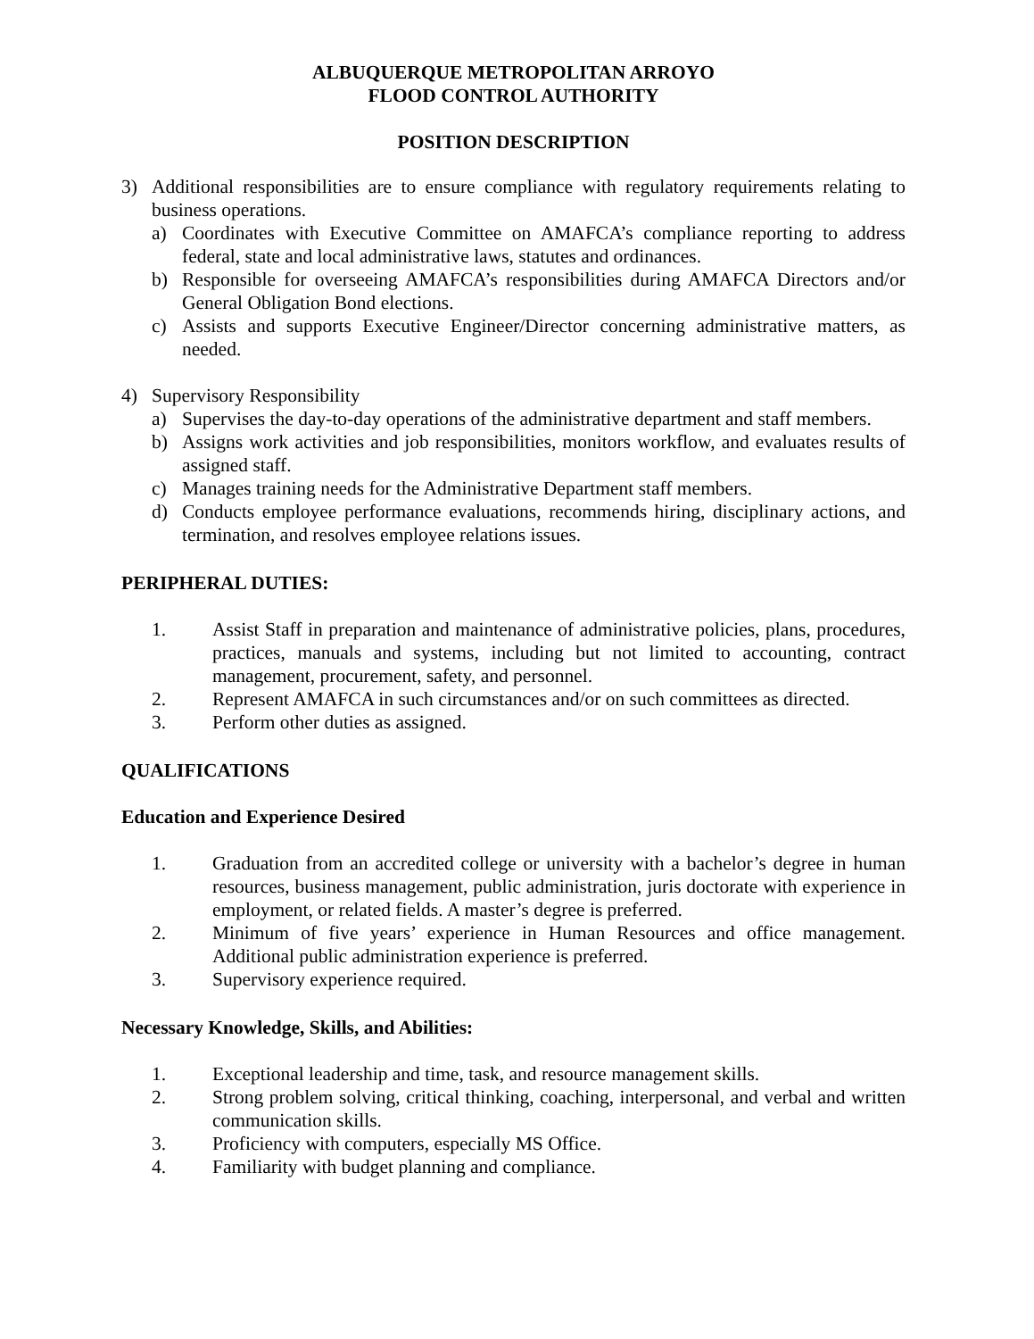ALBUQUERQUE METROPOLITAN ARROYO
FLOOD CONTROL AUTHORITY
POSITION DESCRIPTION
3) Additional responsibilities are to ensure compliance with regulatory requirements relating to business operations.
a) Coordinates with Executive Committee on AMAFCA’s compliance reporting to address federal, state and local administrative laws, statutes and ordinances.
b) Responsible for overseeing AMAFCA’s responsibilities during AMAFCA Directors and/or General Obligation Bond elections.
c) Assists and supports Executive Engineer/Director concerning administrative matters, as needed.
4) Supervisory Responsibility
a) Supervises the day-to-day operations of the administrative department and staff members.
b) Assigns work activities and job responsibilities, monitors workflow, and evaluates results of assigned staff.
c) Manages training needs for the Administrative Department staff members.
d) Conducts employee performance evaluations, recommends hiring, disciplinary actions, and termination, and resolves employee relations issues.
PERIPHERAL DUTIES:
1. Assist Staff in preparation and maintenance of administrative policies, plans, procedures, practices, manuals and systems, including but not limited to accounting, contract management, procurement, safety, and personnel.
2. Represent AMAFCA in such circumstances and/or on such committees as directed.
3. Perform other duties as assigned.
QUALIFICATIONS
Education and Experience Desired
1. Graduation from an accredited college or university with a bachelor’s degree in human resources, business management, public administration, juris doctorate with experience in employment, or related fields. A master’s degree is preferred.
2. Minimum of five years’ experience in Human Resources and office management. Additional public administration experience is preferred.
3. Supervisory experience required.
Necessary Knowledge, Skills, and Abilities:
1. Exceptional leadership and time, task, and resource management skills.
2. Strong problem solving, critical thinking, coaching, interpersonal, and verbal and written communication skills.
3. Proficiency with computers, especially MS Office.
4. Familiarity with budget planning and compliance.